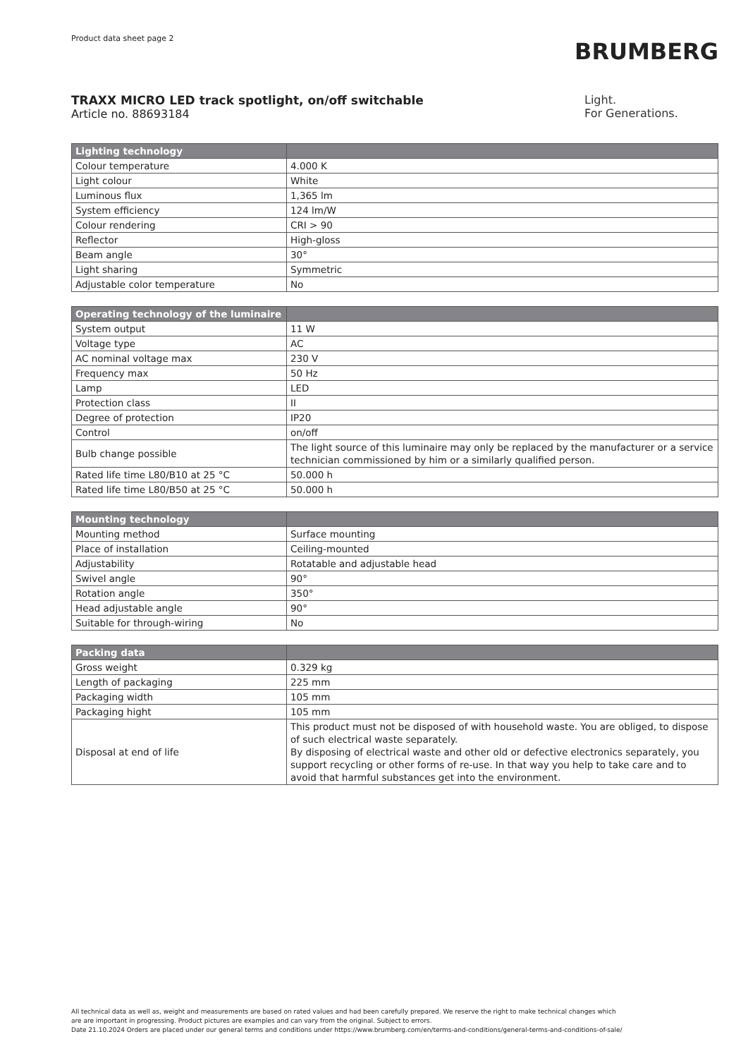Product data sheet page 2
BRUMBERG
TRAXX MICRO LED track spotlight, on/off switchable
Article no. 88693184
Light.
For Generations.
| Lighting technology | |
| --- | --- |
| Colour temperature | 4.000 K |
| Light colour | White |
| Luminous flux | 1,365 lm |
| System efficiency | 124 lm/W |
| Colour rendering | CRI > 90 |
| Reflector | High-gloss |
| Beam angle | 30° |
| Light sharing | Symmetric |
| Adjustable color temperature | No |
| Operating technology of the luminaire | |
| --- | --- |
| System output | 11 W |
| Voltage type | AC |
| AC nominal voltage max | 230 V |
| Frequency max | 50 Hz |
| Lamp | LED |
| Protection class | II |
| Degree of protection | IP20 |
| Control | on/off |
| Bulb change possible | The light source of this luminaire may only be replaced by the manufacturer or a service technician commissioned by him or a similarly qualified person. |
| Rated life time L80/B10 at 25 °C | 50.000 h |
| Rated life time L80/B50 at 25 °C | 50.000 h |
| Mounting technology | |
| --- | --- |
| Mounting method | Surface mounting |
| Place of installation | Ceiling-mounted |
| Adjustability | Rotatable and adjustable head |
| Swivel angle | 90° |
| Rotation angle | 350° |
| Head adjustable angle | 90° |
| Suitable for through-wiring | No |
| Packing data | |
| --- | --- |
| Gross weight | 0.329 kg |
| Length of packaging | 225 mm |
| Packaging width | 105 mm |
| Packaging hight | 105 mm |
| Disposal at end of life | This product must not be disposed of with household waste. You are obliged, to dispose of such electrical waste separately. By disposing of electrical waste and other old or defective electronics separately, you support recycling or other forms of re-use. In that way you help to take care and to avoid that harmful substances get into the environment. |
All technical data as well as, weight and measurements are based on rated values and had been carefully prepared. We reserve the right to make technical changes which
are are important in progressing. Product pictures are examples and can vary from the original. Subject to errors.
Date 21.10.2024 Orders are placed under our general terms and conditions under https://www.brumberg.com/en/terms-and-conditions/general-terms-and-conditions-of-sale/